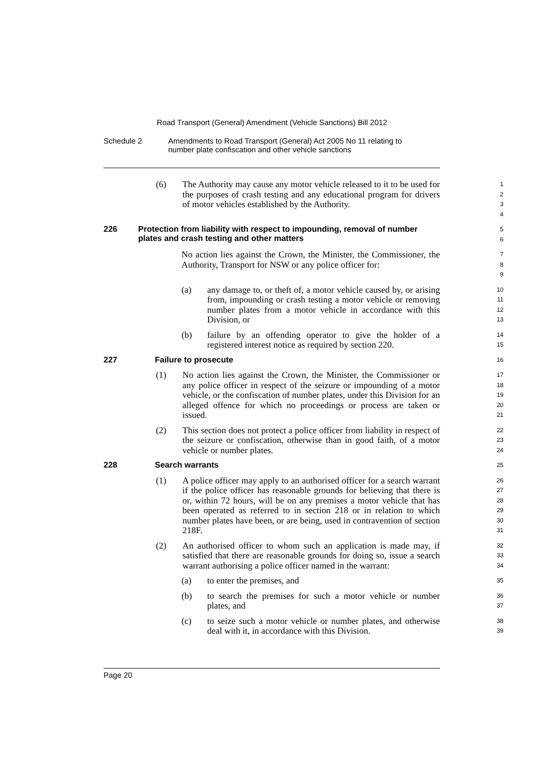Road Transport (General) Amendment (Vehicle Sanctions) Bill 2012
Schedule 2 Amendments to Road Transport (General) Act 2005 No 11 relating to
number plate confiscation and other vehicle sanctions
(6) The Authority may cause any motor vehicle released to it to be used for the purposes of crash testing and any educational program for drivers of motor vehicles established by the Authority.
1
2
3
4
226 Protection from liability with respect to impounding, removal of number plates and crash testing and other matters
5
6
No action lies against the Crown, the Minister, the Commissioner, the Authority, Transport for NSW or any police officer for:
7
8
9
(a) any damage to, or theft of, a motor vehicle caused by, or arising from, impounding or crash testing a motor vehicle or removing number plates from a motor vehicle in accordance with this Division, or
10
11
12
13
(b) failure by an offending operator to give the holder of a registered interest notice as required by section 220.
14
15
227 Failure to prosecute
16
(1) No action lies against the Crown, the Minister, the Commissioner or any police officer in respect of the seizure or impounding of a motor vehicle, or the confiscation of number plates, under this Division for an alleged offence for which no proceedings or process are taken or issued.
17
18
19
20
21
(2) This section does not protect a police officer from liability in respect of the seizure or confiscation, otherwise than in good faith, of a motor vehicle or number plates.
22
23
24
228 Search warrants
25
(1) A police officer may apply to an authorised officer for a search warrant if the police officer has reasonable grounds for believing that there is or, within 72 hours, will be on any premises a motor vehicle that has been operated as referred to in section 218 or in relation to which number plates have been, or are being, used in contravention of section 218F.
26
27
28
29
30
31
(2) An authorised officer to whom such an application is made may, if satisfied that there are reasonable grounds for doing so, issue a search warrant authorising a police officer named in the warrant:
32
33
34
(a) to enter the premises, and
35
(b) to search the premises for such a motor vehicle or number plates, and
36
37
(c) to seize such a motor vehicle or number plates, and otherwise deal with it, in accordance with this Division.
38
39
Page 20